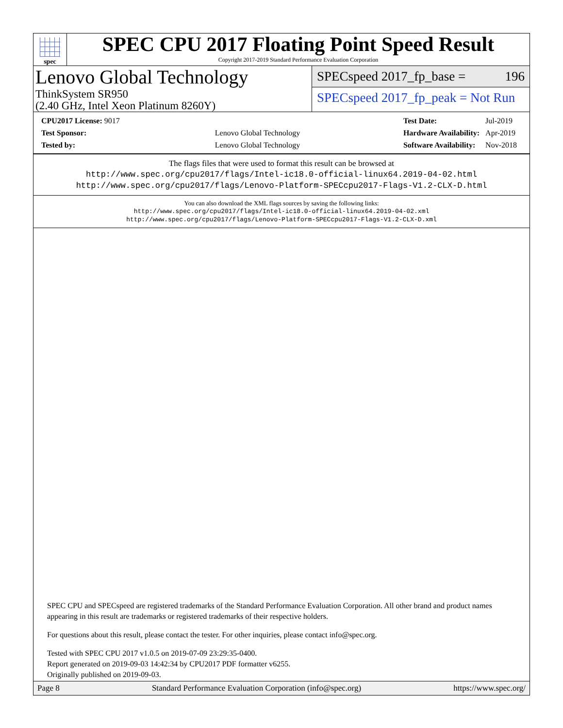spec
SPEC CPU 2017 Floating Point Speed Result
Copyright 2017-2019 Standard Performance Evaluation Corporation
Lenovo Global Technology
ThinkSystem SR950
(2.40 GHz, Intel Xeon Platinum 8260Y)
SPECspeed 2017_fp_base = 196
SPECspeed 2017_fp_peak = Not Run
| CPU2017 License: 9017 | |
| Test Sponsor: | Lenovo Global Technology |
| Tested by: | Lenovo Global Technology |
| Test Date: | Jul-2019 |
| Hardware Availability: | Apr-2019 |
| Software Availability: | Nov-2018 |
The flags files that were used to format this result can be browsed at
http://www.spec.org/cpu2017/flags/Intel-ic18.0-official-linux64.2019-04-02.html
http://www.spec.org/cpu2017/flags/Lenovo-Platform-SPECcpu2017-Flags-V1.2-CLX-D.html
You can also download the XML flags sources by saving the following links:
http://www.spec.org/cpu2017/flags/Intel-ic18.0-official-linux64.2019-04-02.xml
http://www.spec.org/cpu2017/flags/Lenovo-Platform-SPECcpu2017-Flags-V1.2-CLX-D.xml
SPEC CPU and SPECspeed are registered trademarks of the Standard Performance Evaluation Corporation. All other brand and product names appearing in this result are trademarks or registered trademarks of their respective holders.
For questions about this result, please contact the tester. For other inquiries, please contact info@spec.org.
Tested with SPEC CPU 2017 v1.0.5 on 2019-07-09 23:29:35-0400.
Report generated on 2019-09-03 14:42:34 by CPU2017 PDF formatter v6255.
Originally published on 2019-09-03.
Page 8 Standard Performance Evaluation Corporation (info@spec.org) https://www.spec.org/